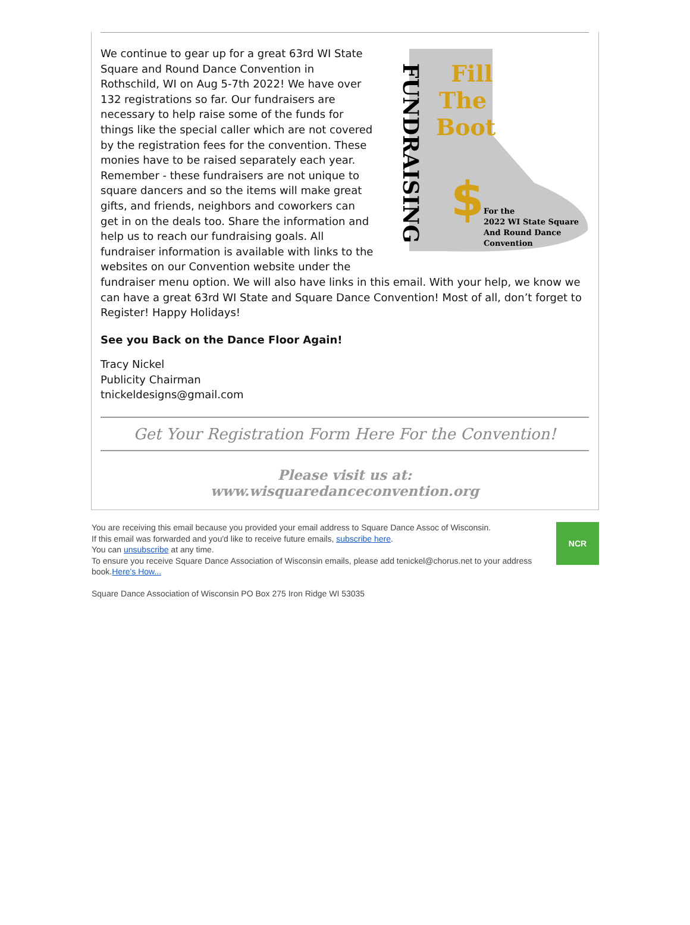Fill
The
Boot
$
FUNDRAISING
For the
2022 WI State Square
And Round Dance
Convention
We continue to gear up for a great 63rd WI State Square and Round Dance Convention in Rothschild, WI on Aug 5-7th 2022! We have over 132 registrations so far. Our fundraisers are necessary to help raise some of the funds for things like the special caller which are not covered by the registration fees for the convention. These monies have to be raised separately each year. Remember - these fundraisers are not unique to square dancers and so the items will make great gifts, and friends, neighbors and coworkers can get in on the deals too. Share the information and help us to reach our fundraising goals. All fundraiser information is available with links to the websites on our Convention website under the fundraiser menu option. We will also have links in this email. With your help, we know we can have a great 63rd WI State and Square Dance Convention! Most of all, don’t forget to Register! Happy Holidays!
See you Back on the Dance Floor Again!
Tracy Nickel
Publicity Chairman
tnickeldesigns@gmail.com
Get Your Registration Form Here For the Convention!
Please visit us at:
www.wisquaredanceconvention.org
NCR
You are receiving this email because you provided your email address to Square Dance Assoc of Wisconsin.
If this email was forwarded and you'd like to receive future emails, subscribe here.
You can unsubscribe at any time.
To ensure you receive Square Dance Association of Wisconsin emails, please add tenickel@chorus.net to your address book.Here's How...
Square Dance Association of Wisconsin PO Box 275 Iron Ridge WI 53035